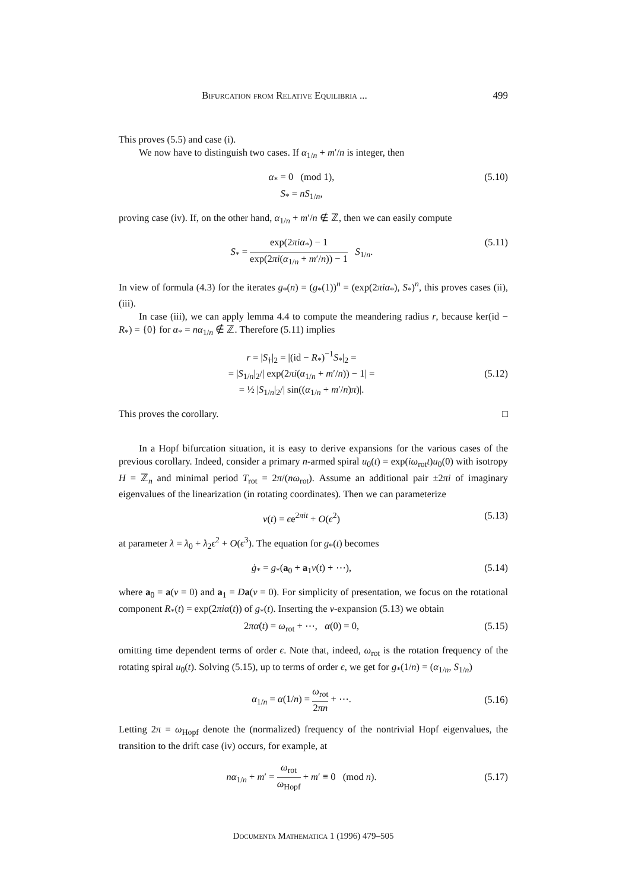Bifurcation from Relative Equilibria ... 499
This proves (5.5) and case (i).
We now have to distinguish two cases. If α<sub>1/n</sub> + m′/n is integer, then
α<sub>*</sub> = 0 (mod 1),
S<sub>*</sub> = nS<sub>1/n</sub>,
(5.10)
proving case (iv). If, on the other hand, α<sub>1/n</sub> + m′/n ∉ ℤ, then we can easily compute
S<sub>*</sub> = exp(2πiα<sub>*</sub>) − 1 exp(2πi(α<sub>1/n</sub> + m′/n)) − 1 S<sub>1/n</sub>.
(5.11)
In view of formula (4.3) for the iterates g<sub>*</sub>(n) = (g<sub>*</sub>(1))<sup>n</sup> = (exp(2πiα<sub>*</sub>), S<sub>*</sub>)<sup>n</sup>, this proves cases (ii), (iii).
In case (iii), we can apply lemma 4.4 to compute the meandering radius r, because ker(id − R<sub>*</sub>) = {0} for α<sub>*</sub> = nα<sub>1/n</sub> ∉ ℤ. Therefore (5.11) implies
r = |S<sub>†</sub>|<sub>2</sub> = |(id − R<sub>*</sub>)<sup>−1</sup>S<sub>*</sub>|<sub>2</sub> =
= |S<sub>1/n</sub>|<sub>2</sub>/| exp(2πi(α<sub>1/n</sub> + m′/n)) − 1| =
= ½ |S<sub>1/n</sub>|<sub>2</sub>/| sin((α<sub>1/n</sub> + m′/n)π)|.
(5.12)
This proves the corollary. □
In a Hopf bifurcation situation, it is easy to derive expansions for the various cases of the previous corollary. Indeed, consider a primary n-armed spiral u<sub>0</sub>(t) = exp(iω<sub>rot</sub>t)u<sub>0</sub>(0) with isotropy H = ℤ<sub>n</sub> and minimal period T<sub>rot</sub> = 2π/(nω<sub>rot</sub>). Assume an additional pair ±2πi of imaginary eigenvalues of the linearization (in rotating coordinates). Then we can parameterize
v(t) = ϵe<sup>2πit</sup> + O(ϵ<sup>2</sup>) (5.13)
at parameter λ = λ<sub>0</sub> + λ<sub>2</sub>ϵ<sup>2</sup> + O(ϵ<sup>3</sup>). The equation for g<sub>*</sub>(t) becomes
ġ<sub>*</sub> = g<sub>*</sub>(a<sub>0</sub> + a<sub>1</sub>v(t) + ⋯), (5.14)
where a<sub>0</sub> = a(v = 0) and a<sub>1</sub> = Da(v = 0). For simplicity of presentation, we focus on the rotational component R<sub>*</sub>(t) = exp(2πiα(t)) of g<sub>*</sub>(t). Inserting the v-expansion (5.13) we obtain
2πα̇(t) = ω<sub>rot</sub> + ⋯, α(0) = 0,
(5.15)
omitting time dependent terms of order ϵ. Note that, indeed, ω<sub>rot</sub> is the rotation frequency of the rotating spiral u<sub>0</sub>(t). Solving (5.15), up to terms of order ϵ, we get for g<sub>*</sub>(1/n) = (α<sub>1/n</sub>, S<sub>1/n</sub>)
α<sub>1/n</sub> = α(1/n) = ω<sub>rot</sub> 2πn + ⋯. (5.16)
Letting 2π = ω<sub>Hopf</sub> denote the (normalized) frequency of the nontrivial Hopf eigenvalues, the transition to the drift case (iv) occurs, for example, at
nα<sub>1/n</sub> + m′ = ω<sub>rot</sub> ω<sub>Hopf</sub> + m′ ≡ 0 (mod n).
(5.17)
Documenta Mathematica 1 (1996) 479–505